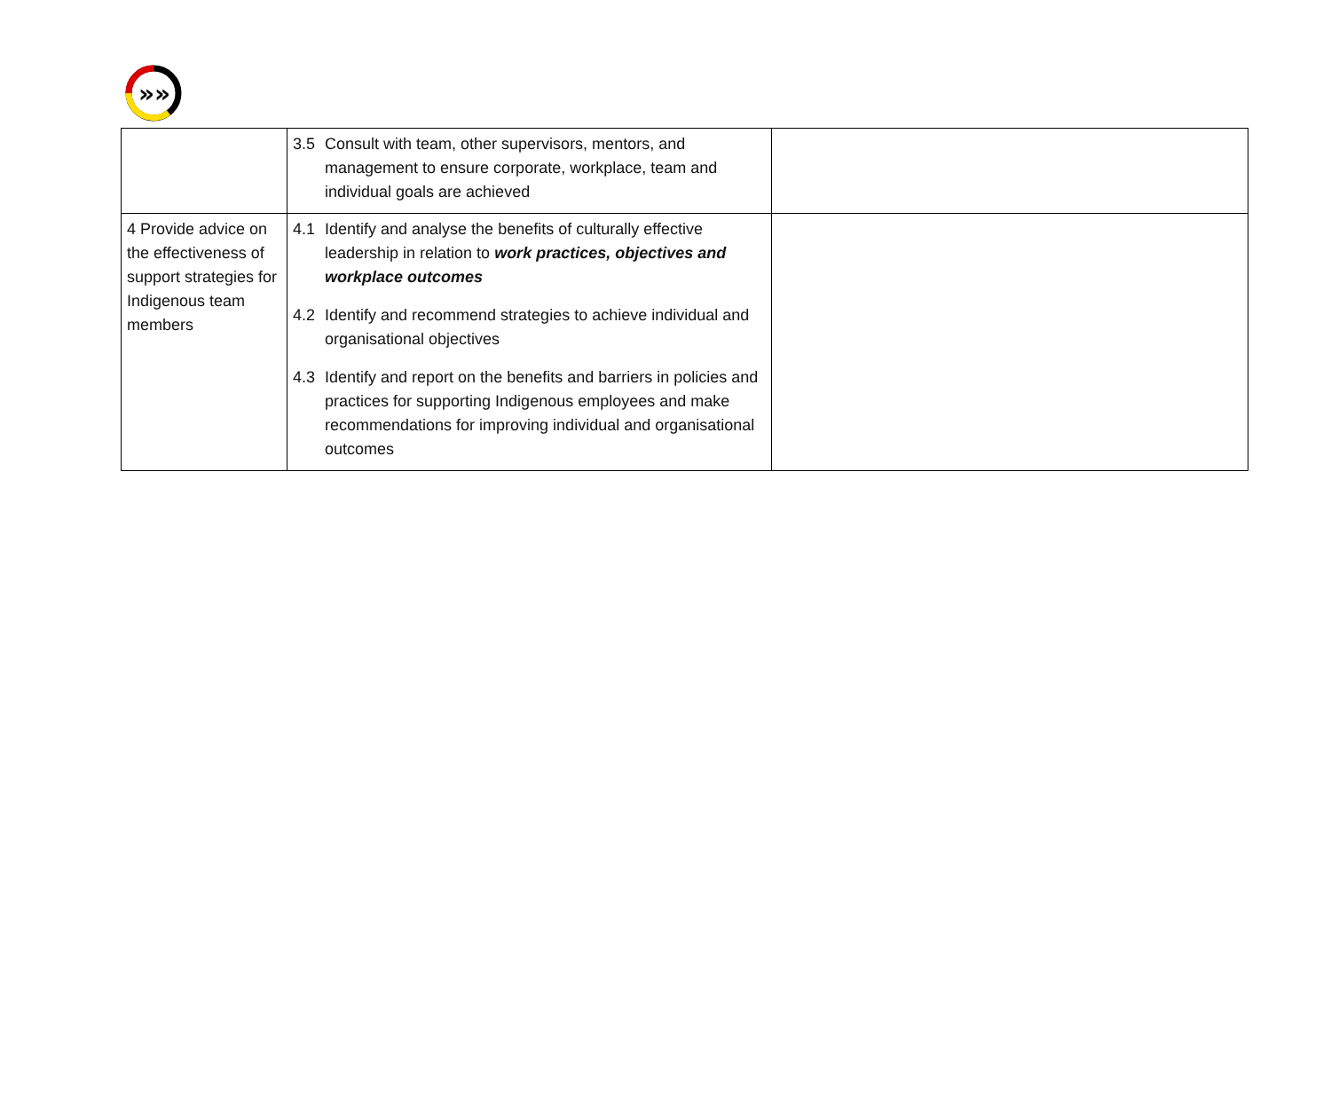»»
| | 3.5 Consult with team, other supervisors, mentors, and management to ensure corporate, workplace, team and individual goals are achieved | |
| 4 Provide advice on the effectiveness of support strategies for Indigenous team members | 4.1 Identify and analyse the benefits of culturally effective leadership in relation to work practices, objectives and workplace outcomes 4.2 Identify and recommend strategies to achieve individual and organisational objectives 4.3 Identify and report on the benefits and barriers in policies and practices for supporting Indigenous employees and make recommendations for improving individual and organisational outcomes | |